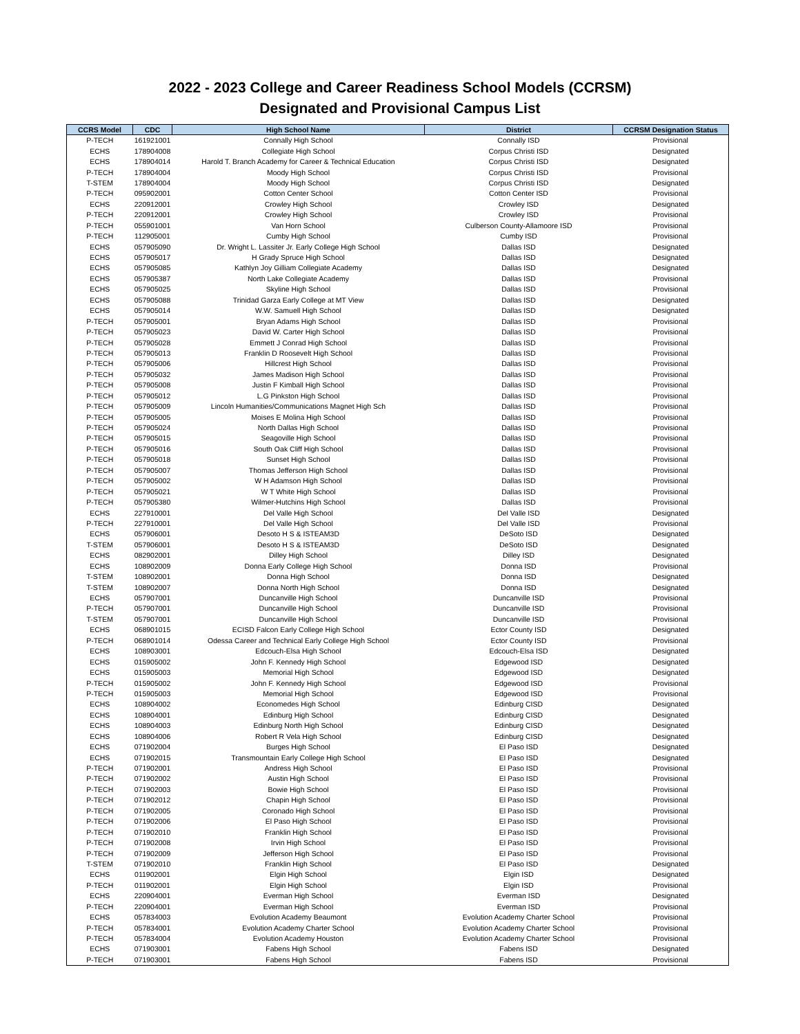2022 - 2023 College and Career Readiness School Models (CCRSM)
Designated and Provisional Campus List
| CCRS Model | CDC | High School Name | District | CCRSM Designation Status |
| --- | --- | --- | --- | --- |
| P-TECH | 161921001 | Connally High School | Connally ISD | Provisional |
| ECHS | 178904008 | Collegiate High School | Corpus Christi ISD | Designated |
| ECHS | 178904014 | Harold T. Branch Academy for Career & Technical Education | Corpus Christi ISD | Designated |
| P-TECH | 178904004 | Moody High School | Corpus Christi ISD | Provisional |
| T-STEM | 178904004 | Moody High School | Corpus Christi ISD | Designated |
| P-TECH | 095902001 | Cotton Center School | Cotton Center ISD | Provisional |
| ECHS | 220912001 | Crowley High School | Crowley ISD | Designated |
| P-TECH | 220912001 | Crowley High School | Crowley ISD | Provisional |
| P-TECH | 055901001 | Van Horn School | Culberson County-Allamoore ISD | Provisional |
| P-TECH | 112905001 | Cumby High School | Cumby ISD | Provisional |
| ECHS | 057905090 | Dr. Wright L. Lassiter Jr. Early College High School | Dallas ISD | Designated |
| ECHS | 057905017 | H Grady Spruce High School | Dallas ISD | Designated |
| ECHS | 057905085 | Kathlyn Joy Gilliam Collegiate Academy | Dallas ISD | Designated |
| ECHS | 057905387 | North Lake Collegiate Academy | Dallas ISD | Provisional |
| ECHS | 057905025 | Skyline High School | Dallas ISD | Provisional |
| ECHS | 057905088 | Trinidad Garza Early College at MT View | Dallas ISD | Designated |
| ECHS | 057905014 | W.W. Samuell High School | Dallas ISD | Designated |
| P-TECH | 057905001 | Bryan Adams High School | Dallas ISD | Provisional |
| P-TECH | 057905023 | David W. Carter High School | Dallas ISD | Provisional |
| P-TECH | 057905028 | Emmett J Conrad High School | Dallas ISD | Provisional |
| P-TECH | 057905013 | Franklin D Roosevelt High School | Dallas ISD | Provisional |
| P-TECH | 057905006 | Hillcrest High School | Dallas ISD | Provisional |
| P-TECH | 057905032 | James Madison High School | Dallas ISD | Provisional |
| P-TECH | 057905008 | Justin F Kimball High School | Dallas ISD | Provisional |
| P-TECH | 057905012 | L.G Pinkston High School | Dallas ISD | Provisional |
| P-TECH | 057905009 | Lincoln Humanities/Communications Magnet High Sch | Dallas ISD | Provisional |
| P-TECH | 057905005 | Moises E Molina High School | Dallas ISD | Provisional |
| P-TECH | 057905024 | North Dallas High School | Dallas ISD | Provisional |
| P-TECH | 057905015 | Seagoville High School | Dallas ISD | Provisional |
| P-TECH | 057905016 | South Oak Cliff High School | Dallas ISD | Provisional |
| P-TECH | 057905018 | Sunset High School | Dallas ISD | Provisional |
| P-TECH | 057905007 | Thomas Jefferson High School | Dallas ISD | Provisional |
| P-TECH | 057905002 | W H Adamson High School | Dallas ISD | Provisional |
| P-TECH | 057905021 | W T White High School | Dallas ISD | Provisional |
| P-TECH | 057905380 | Wilmer-Hutchins High School | Dallas ISD | Provisional |
| ECHS | 227910001 | Del Valle High School | Del Valle ISD | Designated |
| P-TECH | 227910001 | Del Valle High School | Del Valle ISD | Provisional |
| ECHS | 057906001 | Desoto H S & ISTEAM3D | DeSoto ISD | Designated |
| T-STEM | 057906001 | Desoto H S & ISTEAM3D | DeSoto ISD | Designated |
| ECHS | 082902001 | Dilley High School | Dilley ISD | Designated |
| ECHS | 108902009 | Donna Early College High School | Donna ISD | Provisional |
| T-STEM | 108902001 | Donna High School | Donna ISD | Designated |
| T-STEM | 108902007 | Donna North High School | Donna ISD | Designated |
| ECHS | 057907001 | Duncanville High School | Duncanville ISD | Provisional |
| P-TECH | 057907001 | Duncanville High School | Duncanville ISD | Provisional |
| T-STEM | 057907001 | Duncanville High School | Duncanville ISD | Provisional |
| ECHS | 068901015 | ECISD Falcon Early College High School | Ector County ISD | Designated |
| P-TECH | 068901014 | Odessa Career and Technical Early College High School | Ector County ISD | Provisional |
| ECHS | 108903001 | Edcouch-Elsa High School | Edcouch-Elsa ISD | Designated |
| ECHS | 015905002 | John F. Kennedy High School | Edgewood ISD | Designated |
| ECHS | 015905003 | Memorial High School | Edgewood ISD | Designated |
| P-TECH | 015905002 | John F. Kennedy High School | Edgewood ISD | Provisional |
| P-TECH | 015905003 | Memorial High School | Edgewood ISD | Provisional |
| ECHS | 108904002 | Economedes High School | Edinburg CISD | Designated |
| ECHS | 108904001 | Edinburg High School | Edinburg CISD | Designated |
| ECHS | 108904003 | Edinburg North High School | Edinburg CISD | Designated |
| ECHS | 108904006 | Robert R Vela High School | Edinburg CISD | Designated |
| ECHS | 071902004 | Burges High School | El Paso ISD | Designated |
| ECHS | 071902015 | Transmountain Early College High School | El Paso ISD | Designated |
| P-TECH | 071902001 | Andress High School | El Paso ISD | Provisional |
| P-TECH | 071902002 | Austin High School | El Paso ISD | Provisional |
| P-TECH | 071902003 | Bowie High School | El Paso ISD | Provisional |
| P-TECH | 071902012 | Chapin High School | El Paso ISD | Provisional |
| P-TECH | 071902005 | Coronado High School | El Paso ISD | Provisional |
| P-TECH | 071902006 | El Paso High School | El Paso ISD | Provisional |
| P-TECH | 071902010 | Franklin High School | El Paso ISD | Provisional |
| P-TECH | 071902008 | Irvin High School | El Paso ISD | Provisional |
| P-TECH | 071902009 | Jefferson High School | El Paso ISD | Provisional |
| T-STEM | 071902010 | Franklin High School | El Paso ISD | Designated |
| ECHS | 011902001 | Elgin High School | Elgin ISD | Designated |
| P-TECH | 011902001 | Elgin High School | Elgin ISD | Provisional |
| ECHS | 220904001 | Everman High School | Everman ISD | Designated |
| P-TECH | 220904001 | Everman High School | Everman ISD | Provisional |
| ECHS | 057834003 | Evolution Academy Beaumont | Evolution Academy Charter School | Provisional |
| P-TECH | 057834001 | Evolution Academy Charter School | Evolution Academy Charter School | Provisional |
| P-TECH | 057834004 | Evolution Academy Houston | Evolution Academy Charter School | Provisional |
| ECHS | 071903001 | Fabens High School | Fabens ISD | Designated |
| P-TECH | 071903001 | Fabens High School | Fabens ISD | Provisional |